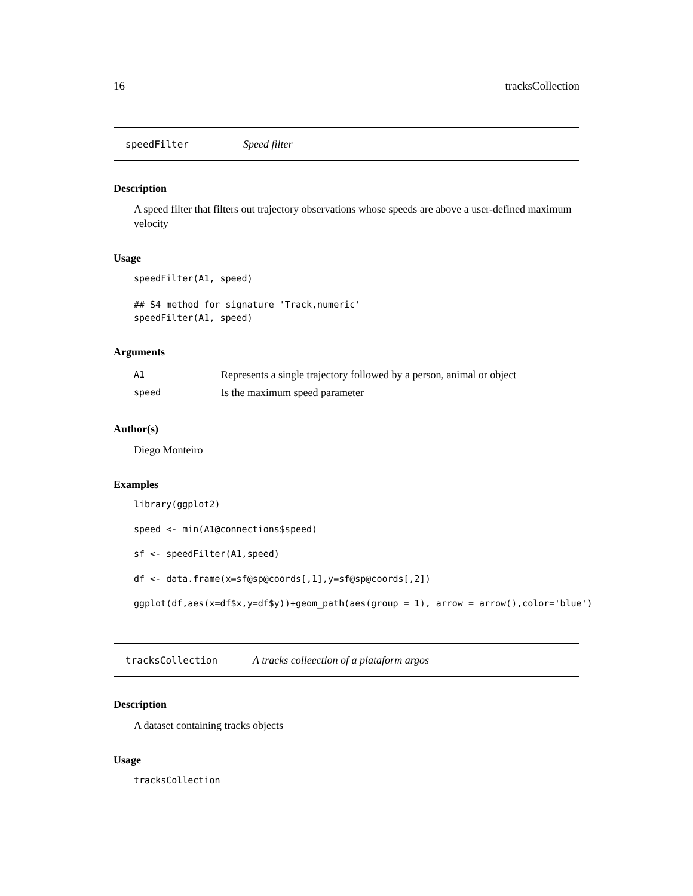16 tracksCollection
speedFilter Speed filter
Description
A speed filter that filters out trajectory observations whose speeds are above a user-defined maximum velocity
Usage
speedFilter(A1, speed)

## S4 method for signature 'Track,numeric'
speedFilter(A1, speed)
Arguments
| A1 | Represents a single trajectory followed by a person, animal or object |
| speed | Is the maximum speed parameter |
Author(s)
Diego Monteiro
Examples
library(ggplot2)

speed <- min(A1@connections$speed)

sf <- speedFilter(A1,speed)

df <- data.frame(x=sf@sp@coords[,1],y=sf@sp@coords[,2])

ggplot(df,aes(x=df$x,y=df$y))+geom_path(aes(group = 1), arrow = arrow(),color='blue')
tracksCollection A tracks colleection of a plataform argos
Description
A dataset containing tracks objects
Usage
tracksCollection